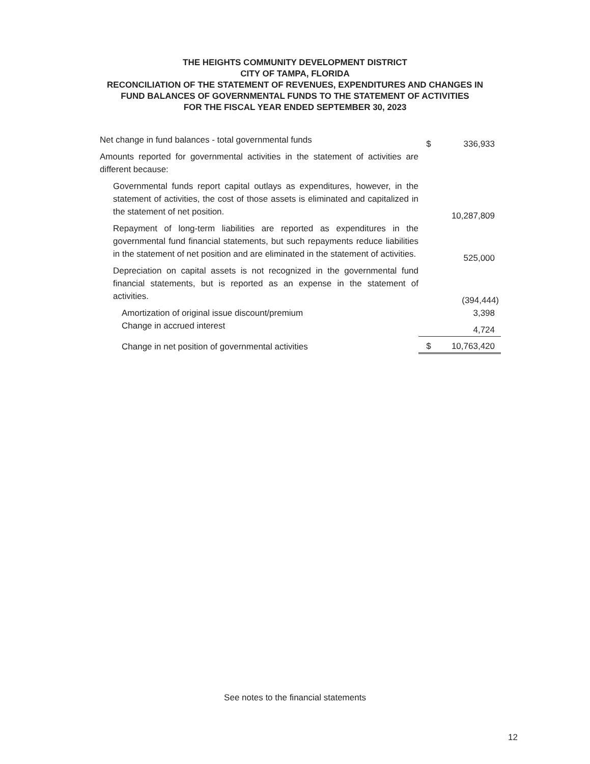THE HEIGHTS COMMUNITY DEVELOPMENT DISTRICT
CITY OF TAMPA, FLORIDA
RECONCILIATION OF THE STATEMENT OF REVENUES, EXPENDITURES AND CHANGES IN
FUND BALANCES OF GOVERNMENTAL FUNDS TO THE STATEMENT OF ACTIVITIES
FOR THE FISCAL YEAR ENDED SEPTEMBER 30, 2023
| Net change in fund balances - total governmental funds | $ | 336,933 |
| Amounts reported for governmental activities in the statement of activities are different because: | | |
| Governmental funds report capital outlays as expenditures, however, in the statement of activities, the cost of those assets is eliminated and capitalized in the statement of net position. | | 10,287,809 |
| Repayment of long-term liabilities are reported as expenditures in the governmental fund financial statements, but such repayments reduce liabilities in the statement of net position and are eliminated in the statement of activities. | | 525,000 |
| Depreciation on capital assets is not recognized in the governmental fund financial statements, but is reported as an expense in the statement of activities. | | (394,444) |
| Amortization of original issue discount/premium | | 3,398 |
| Change in accrued interest | | 4,724 |
| Change in net position of governmental activities | $ | 10,763,420 |
See notes to the financial statements
12